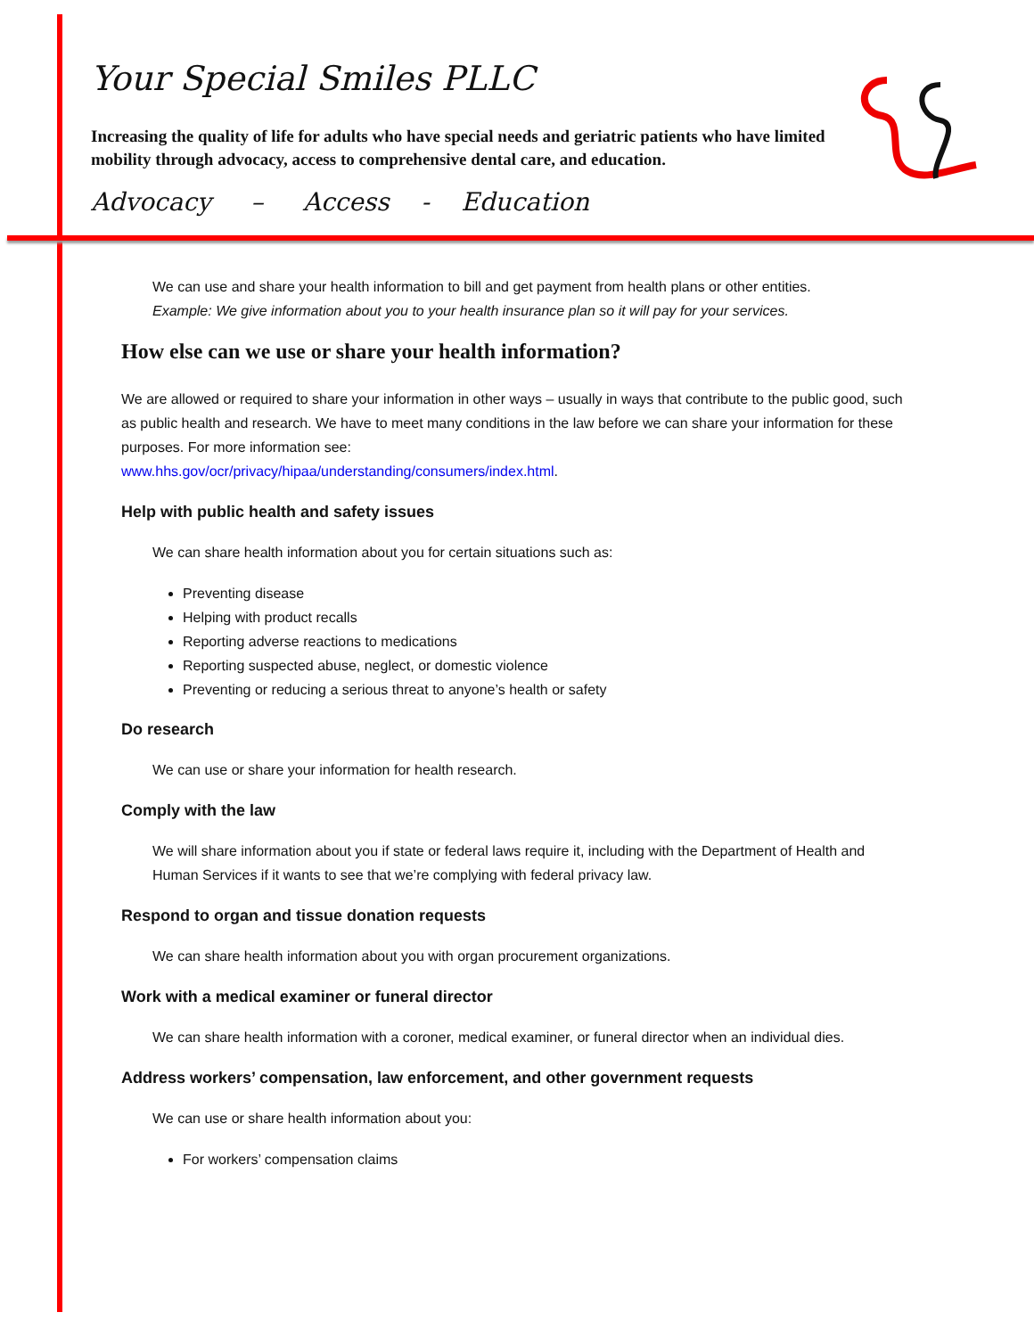Your Special Smiles PLLC
Increasing the quality of life for adults who have special needs and geriatric patients who have limited mobility through advocacy, access to comprehensive dental care, and education.
Advocacy – Access - Education
We can use and share your health information to bill and get payment from health plans or other entities.
Example: We give information about you to your health insurance plan so it will pay for your services.
How else can we use or share your health information?
We are allowed or required to share your information in other ways – usually in ways that contribute to the public good, such as public health and research. We have to meet many conditions in the law before we can share your information for these purposes. For more information see:
www.hhs.gov/ocr/privacy/hipaa/understanding/consumers/index.html.
Help with public health and safety issues
We can share health information about you for certain situations such as:
Preventing disease
Helping with product recalls
Reporting adverse reactions to medications
Reporting suspected abuse, neglect, or domestic violence
Preventing or reducing a serious threat to anyone’s health or safety
Do research
We can use or share your information for health research.
Comply with the law
We will share information about you if state or federal laws require it, including with the Department of Health and Human Services if it wants to see that we’re complying with federal privacy law.
Respond to organ and tissue donation requests
We can share health information about you with organ procurement organizations.
Work with a medical examiner or funeral director
We can share health information with a coroner, medical examiner, or funeral director when an individual dies.
Address workers’ compensation, law enforcement, and other government requests
We can use or share health information about you:
For workers’ compensation claims